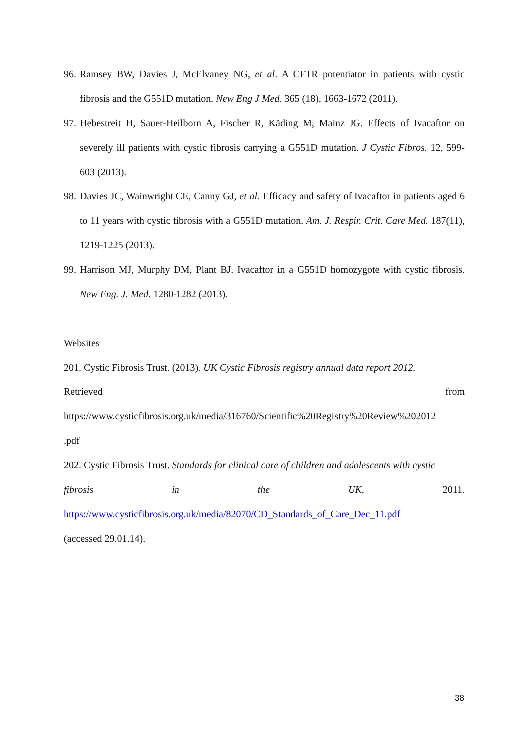96. Ramsey BW, Davies J, McElvaney NG, et al. A CFTR potentiator in patients with cystic fibrosis and the G551D mutation. New Eng J Med. 365 (18), 1663-1672 (2011).
97. Hebestreit H, Sauer-Heilborn A, Fischer R, Käding M, Mainz JG. Effects of Ivacaftor on severely ill patients with cystic fibrosis carrying a G551D mutation. J Cystic Fibros. 12, 599-603 (2013).
98. Davies JC, Wainwright CE, Canny GJ, et al. Efficacy and safety of Ivacaftor in patients aged 6 to 11 years with cystic fibrosis with a G551D mutation. Am. J. Respir. Crit. Care Med. 187(11), 1219-1225 (2013).
99. Harrison MJ, Murphy DM, Plant BJ. Ivacaftor in a G551D homozygote with cystic fibrosis. New Eng. J. Med. 1280-1282 (2013).
Websites
201. Cystic Fibrosis Trust. (2013). UK Cystic Fibrosis registry annual data report 2012.
Retrieved from
https://www.cysticfibrosis.org.uk/media/316760/Scientific%20Registry%20Review%202012
.pdf
202. Cystic Fibrosis Trust. Standards for clinical care of children and adolescents with cystic
fibrosis in the UK, 2011.
https://www.cysticfibrosis.org.uk/media/82070/CD_Standards_of_Care_Dec_11.pdf
(accessed 29.01.14).
38